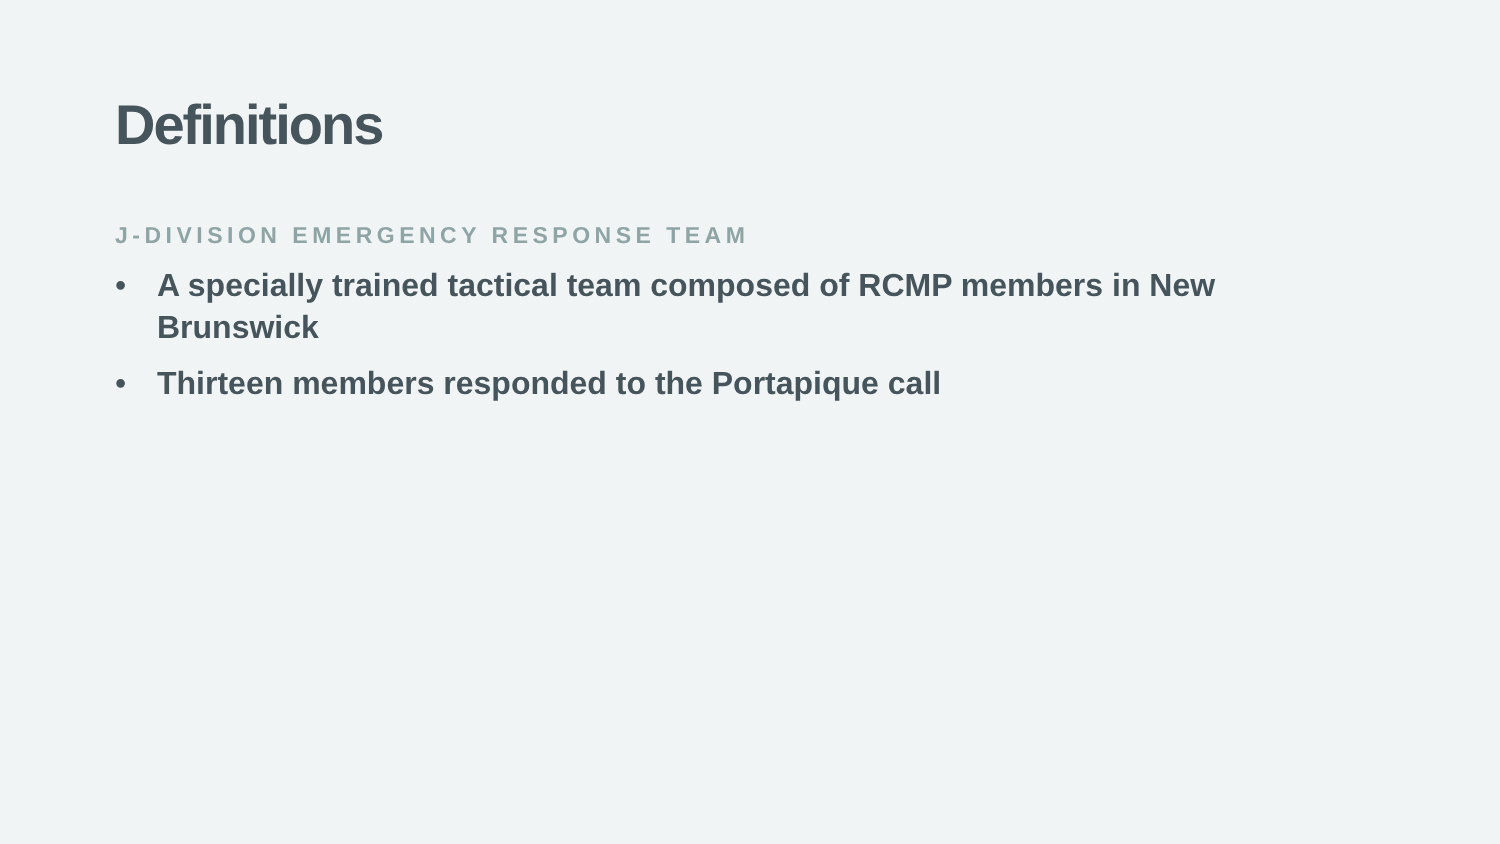Definitions
J-DIVISION EMERGENCY RESPONSE TEAM
• A specially trained tactical team composed of RCMP members in New Brunswick
• Thirteen members responded to the Portapique call